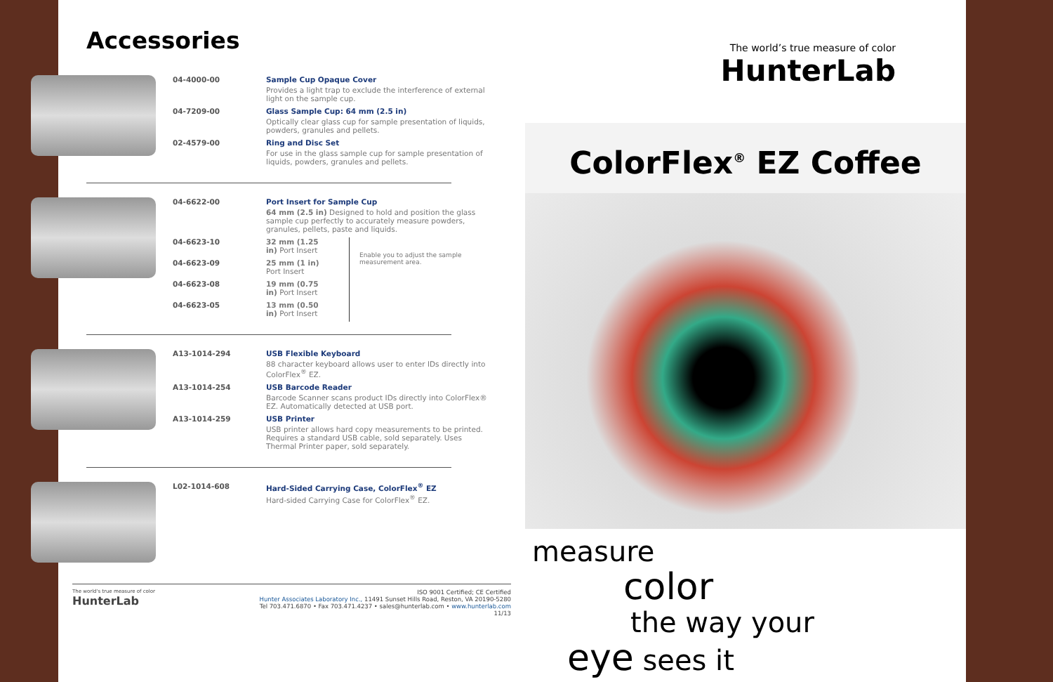Accessories
04-4000-00 Sample Cup Opaque Cover
Provides a light trap to exclude the interference of external light on the sample cup.
04-7209-00 Glass Sample Cup: 64 mm (2.5 in)
Optically clear glass cup for sample presentation of liquids, powders, granules and pellets.
02-4579-00 Ring and Disc Set
For use in the glass sample cup for sample presentation of liquids, powders, granules and pellets.
04-6622-00 Port Insert for Sample Cup
64 mm (2.5 in) Designed to hold and position the glass sample cup perfectly to accurately measure powders, granules, pellets, paste and liquids.
04-6623-10 32 mm (1.25 in) Port Insert
04-6623-09 25 mm (1 in) Port Insert
04-6623-08 19 mm (0.75 in) Port Insert
04-6623-05 13 mm (0.50 in) Port Insert
Enable you to adjust the sample measurement area.
A13-1014-294 USB Flexible Keyboard
88 character keyboard allows user to enter IDs directly into ColorFlex<sup>®</sup> EZ.
A13-1014-254 USB Barcode Reader
Barcode Scanner scans product IDs directly into ColorFlex® EZ. Automatically detected at USB port.
A13-1014-259 USB Printer
USB printer allows hard copy measurements to be printed. Requires a standard USB cable, sold separately. Uses Thermal Printer paper, sold separately.
L02-1014-608 Hard-Sided Carrying Case, ColorFlex<sup>®</sup> EZ
Hard-sided Carrying Case for ColorFlex<sup>®</sup> EZ.
The world's true measure of color
HunterLab
ISO 9001 Certified; CE Certified
Hunter Associates Laboratory Inc., 11491 Sunset Hills Road, Reston, VA 20190-5280
Tel 703.471.6870 • Fax 703.471.4237 • sales@hunterlab.com • www.hunterlab.com
11/13
The world’s true measure of color
HunterLab
ColorFlex<sup>®</sup> EZ Coffee
measure
color
the way your
eye sees it